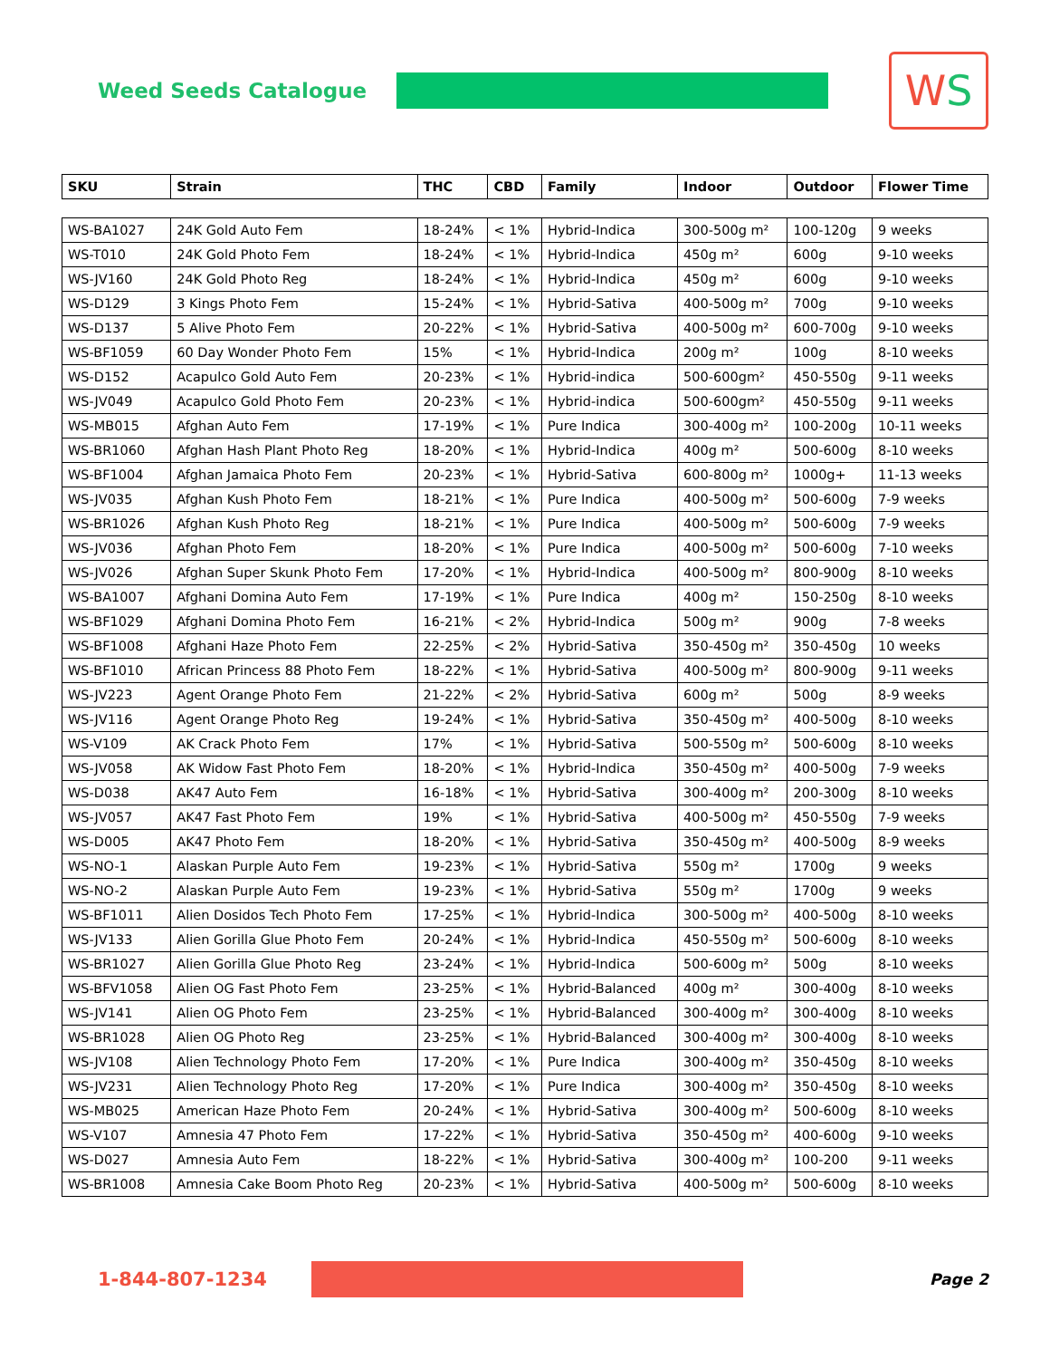Weed Seeds Catalogue
W S
| SKU | Strain | THC | CBD | Family | Indoor | Outdoor | Flower Time |
| --- | --- | --- | --- | --- | --- | --- | --- |
| WS-BA1027 | 24K Gold Auto Fem | 18-24% | < 1% | Hybrid-Indica | 300-500g m² | 100-120g | 9 weeks |
| WS-T010 | 24K Gold Photo Fem | 18-24% | < 1% | Hybrid-Indica | 450g m² | 600g | 9-10 weeks |
| WS-JV160 | 24K Gold Photo Reg | 18-24% | < 1% | Hybrid-Indica | 450g m² | 600g | 9-10 weeks |
| WS-D129 | 3 Kings Photo Fem | 15-24% | < 1% | Hybrid-Sativa | 400-500g m² | 700g | 9-10 weeks |
| WS-D137 | 5 Alive Photo Fem | 20-22% | < 1% | Hybrid-Sativa | 400-500g m² | 600-700g | 9-10 weeks |
| WS-BF1059 | 60 Day Wonder Photo Fem | 15% | < 1% | Hybrid-Indica | 200g m² | 100g | 8-10 weeks |
| WS-D152 | Acapulco Gold Auto Fem | 20-23% | < 1% | Hybrid-indica | 500-600gm² | 450-550g | 9-11 weeks |
| WS-JV049 | Acapulco Gold Photo Fem | 20-23% | < 1% | Hybrid-indica | 500-600gm² | 450-550g | 9-11 weeks |
| WS-MB015 | Afghan Auto Fem | 17-19% | < 1% | Pure Indica | 300-400g m² | 100-200g | 10-11 weeks |
| WS-BR1060 | Afghan Hash Plant Photo Reg | 18-20% | < 1% | Hybrid-Indica | 400g m² | 500-600g | 8-10 weeks |
| WS-BF1004 | Afghan Jamaica Photo Fem | 20-23% | < 1% | Hybrid-Sativa | 600-800g m² | 1000g+ | 11-13 weeks |
| WS-JV035 | Afghan Kush Photo Fem | 18-21% | < 1% | Pure Indica | 400-500g m² | 500-600g | 7-9 weeks |
| WS-BR1026 | Afghan Kush Photo Reg | 18-21% | < 1% | Pure Indica | 400-500g m² | 500-600g | 7-9 weeks |
| WS-JV036 | Afghan Photo Fem | 18-20% | < 1% | Pure Indica | 400-500g m² | 500-600g | 7-10 weeks |
| WS-JV026 | Afghan Super Skunk Photo Fem | 17-20% | < 1% | Hybrid-Indica | 400-500g m² | 800-900g | 8-10 weeks |
| WS-BA1007 | Afghani Domina Auto Fem | 17-19% | < 1% | Pure Indica | 400g m² | 150-250g | 8-10 weeks |
| WS-BF1029 | Afghani Domina Photo Fem | 16-21% | < 2% | Hybrid-Indica | 500g m² | 900g | 7-8 weeks |
| WS-BF1008 | Afghani Haze Photo Fem | 22-25% | < 2% | Hybrid-Sativa | 350-450g m² | 350-450g | 10 weeks |
| WS-BF1010 | African Princess 88 Photo Fem | 18-22% | < 1% | Hybrid-Sativa | 400-500g m² | 800-900g | 9-11 weeks |
| WS-JV223 | Agent Orange Photo Fem | 21-22% | < 2% | Hybrid-Sativa | 600g m² | 500g | 8-9 weeks |
| WS-JV116 | Agent Orange Photo Reg | 19-24% | < 1% | Hybrid-Sativa | 350-450g m² | 400-500g | 8-10 weeks |
| WS-V109 | AK Crack Photo Fem | 17% | < 1% | Hybrid-Sativa | 500-550g m² | 500-600g | 8-10 weeks |
| WS-JV058 | AK Widow Fast Photo Fem | 18-20% | < 1% | Hybrid-Indica | 350-450g m² | 400-500g | 7-9 weeks |
| WS-D038 | AK47 Auto Fem | 16-18% | < 1% | Hybrid-Sativa | 300-400g m² | 200-300g | 8-10 weeks |
| WS-JV057 | AK47 Fast Photo Fem | 19% | < 1% | Hybrid-Sativa | 400-500g m² | 450-550g | 7-9 weeks |
| WS-D005 | AK47 Photo Fem | 18-20% | < 1% | Hybrid-Sativa | 350-450g m² | 400-500g | 8-9 weeks |
| WS-NO-1 | Alaskan Purple Auto Fem | 19-23% | < 1% | Hybrid-Sativa | 550g m² | 1700g | 9 weeks |
| WS-NO-2 | Alaskan Purple Auto Fem | 19-23% | < 1% | Hybrid-Sativa | 550g m² | 1700g | 9 weeks |
| WS-BF1011 | Alien Dosidos Tech Photo Fem | 17-25% | < 1% | Hybrid-Indica | 300-500g m² | 400-500g | 8-10 weeks |
| WS-JV133 | Alien Gorilla Glue Photo Fem | 20-24% | < 1% | Hybrid-Indica | 450-550g m² | 500-600g | 8-10 weeks |
| WS-BR1027 | Alien Gorilla Glue Photo Reg | 23-24% | < 1% | Hybrid-Indica | 500-600g m² | 500g | 8-10 weeks |
| WS-BFV1058 | Alien OG Fast Photo Fem | 23-25% | < 1% | Hybrid-Balanced | 400g m² | 300-400g | 8-10 weeks |
| WS-JV141 | Alien OG Photo Fem | 23-25% | < 1% | Hybrid-Balanced | 300-400g m² | 300-400g | 8-10 weeks |
| WS-BR1028 | Alien OG Photo Reg | 23-25% | < 1% | Hybrid-Balanced | 300-400g m² | 300-400g | 8-10 weeks |
| WS-JV108 | Alien Technology Photo Fem | 17-20% | < 1% | Pure Indica | 300-400g m² | 350-450g | 8-10 weeks |
| WS-JV231 | Alien Technology Photo Reg | 17-20% | < 1% | Pure Indica | 300-400g m² | 350-450g | 8-10 weeks |
| WS-MB025 | American Haze Photo Fem | 20-24% | < 1% | Hybrid-Sativa | 300-400g m² | 500-600g | 8-10 weeks |
| WS-V107 | Amnesia 47 Photo Fem | 17-22% | < 1% | Hybrid-Sativa | 350-450g m² | 400-600g | 9-10 weeks |
| WS-D027 | Amnesia Auto Fem | 18-22% | < 1% | Hybrid-Sativa | 300-400g m² | 100-200 | 9-11 weeks |
| WS-BR1008 | Amnesia Cake Boom Photo Reg | 20-23% | < 1% | Hybrid-Sativa | 400-500g m² | 500-600g | 8-10 weeks |
1-844-807-1234
Page 2